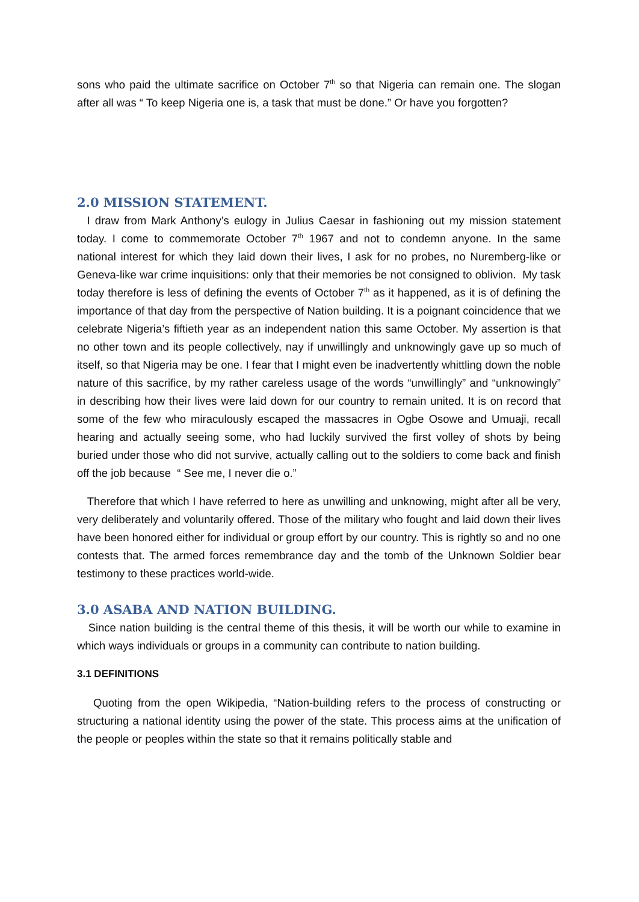sons who paid the ultimate sacrifice on October 7<sup>th</sup> so that Nigeria can remain one. The slogan after all was “ To keep Nigeria one is, a task that must be done.” Or have you forgotten?
2.0 MISSION STATEMENT.
I draw from Mark Anthony’s eulogy in Julius Caesar in fashioning out my mission statement today. I come to commemorate October 7<sup>th</sup> 1967 and not to condemn anyone. In the same national interest for which they laid down their lives, I ask for no probes, no Nuremberg-like or Geneva-like war crime inquisitions: only that their memories be not consigned to oblivion. My task today therefore is less of defining the events of October 7<sup>th</sup> as it happened, as it is of defining the importance of that day from the perspective of Nation building. It is a poignant coincidence that we celebrate Nigeria’s fiftieth year as an independent nation this same October. My assertion is that no other town and its people collectively, nay if unwillingly and unknowingly gave up so much of itself, so that Nigeria may be one. I fear that I might even be inadvertently whittling down the noble nature of this sacrifice, by my rather careless usage of the words “unwillingly” and “unknowingly” in describing how their lives were laid down for our country to remain united. It is on record that some of the few who miraculously escaped the massacres in Ogbe Osowe and Umuaji, recall hearing and actually seeing some, who had luckily survived the first volley of shots by being buried under those who did not survive, actually calling out to the soldiers to come back and finish off the job because “ See me, I never die o.”
Therefore that which I have referred to here as unwilling and unknowing, might after all be very, very deliberately and voluntarily offered. Those of the military who fought and laid down their lives have been honored either for individual or group effort by our country. This is rightly so and no one contests that. The armed forces remembrance day and the tomb of the Unknown Soldier bear testimony to these practices world-wide.
3.0 ASABA AND NATION BUILDING.
Since nation building is the central theme of this thesis, it will be worth our while to examine in which ways individuals or groups in a community can contribute to nation building.
3.1 DEFINITIONS
Quoting from the open Wikipedia, “Nation-building refers to the process of constructing or structuring a national identity using the power of the state. This process aims at the unification of the people or peoples within the state so that it remains politically stable and